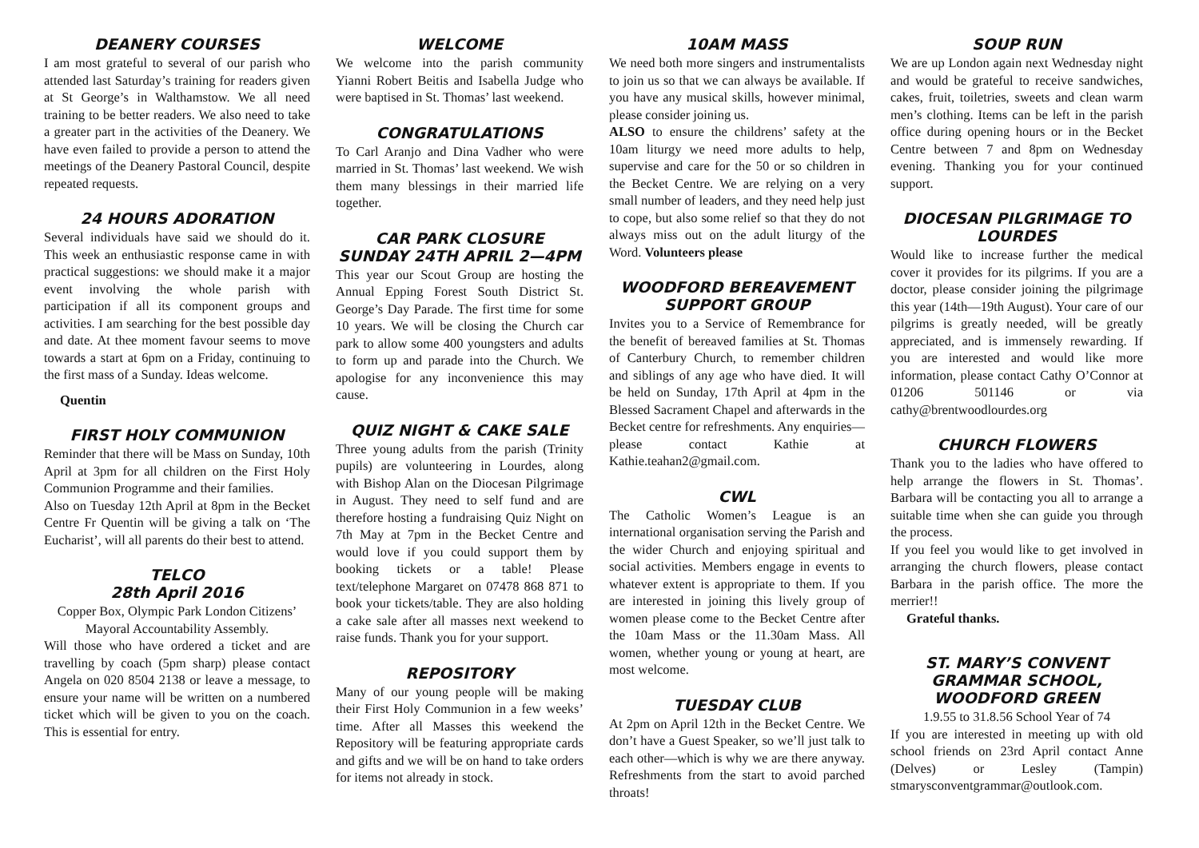DEANERY COURSES
I am most grateful to several of our parish who attended last Saturday’s training for readers given at St George’s in Walthamstow. We all need training to be better readers. We also need to take a greater part in the activities of the Deanery. We have even failed to provide a person to attend the meetings of the Deanery Pastoral Council, despite repeated requests.
24 HOURS ADORATION
Several individuals have said we should do it. This week an enthusiastic response came in with practical suggestions: we should make it a major event involving the whole parish with participation if all its component groups and activities. I am searching for the best possible day and date. At thee moment favour seems to move towards a start at 6pm on a Friday, continuing to the first mass of a Sunday. Ideas welcome.
Quentin
FIRST HOLY COMMUNION
Reminder that there will be Mass on Sunday, 10th April at 3pm for all children on the First Holy Communion Programme and their families.
Also on Tuesday 12th April at 8pm in the Becket Centre Fr Quentin will be giving a talk on ‘The Eucharist’, will all parents do their best to attend.
TELCO
28th April 2016
Copper Box, Olympic Park London Citizens’ Mayoral Accountability Assembly.
Will those who have ordered a ticket and are travelling by coach (5pm sharp) please contact Angela on 020 8504 2138 or leave a message, to ensure your name will be written on a numbered ticket which will be given to you on the coach. This is essential for entry.
WELCOME
We welcome into the parish community Yianni Robert Beitis and Isabella Judge who were baptised in St. Thomas’ last weekend.
CONGRATULATIONS
To Carl Aranjo and Dina Vadher who were married in St. Thomas’ last weekend. We wish them many blessings in their married life together.
CAR PARK CLOSURE
SUNDAY 24TH APRIL 2—4PM
This year our Scout Group are hosting the Annual Epping Forest South District St. George’s Day Parade. The first time for some 10 years. We will be closing the Church car park to allow some 400 youngsters and adults to form up and parade into the Church. We apologise for any inconvenience this may cause.
QUIZ NIGHT & CAKE SALE
Three young adults from the parish (Trinity pupils) are volunteering in Lourdes, along with Bishop Alan on the Diocesan Pilgrimage in August. They need to self fund and are therefore hosting a fundraising Quiz Night on 7th May at 7pm in the Becket Centre and would love if you could support them by booking tickets or a table! Please text/telephone Margaret on 07478 868 871 to book your tickets/table. They are also holding a cake sale after all masses next weekend to raise funds. Thank you for your support.
REPOSITORY
Many of our young people will be making their First Holy Communion in a few weeks’ time. After all Masses this weekend the Repository will be featuring appropriate cards and gifts and we will be on hand to take orders for items not already in stock.
10AM MASS
We need both more singers and instrumentalists to join us so that we can always be available. If you have any musical skills, however minimal, please consider joining us.
ALSO to ensure the childrens’ safety at the 10am liturgy we need more adults to help, supervise and care for the 50 or so children in the Becket Centre. We are relying on a very small number of leaders, and they need help just to cope, but also some relief so that they do not always miss out on the adult liturgy of the Word. Volunteers please
WOODFORD BEREAVEMENT SUPPORT GROUP
Invites you to a Service of Remembrance for the benefit of bereaved families at St. Thomas of Canterbury Church, to remember children and siblings of any age who have died. It will be held on Sunday, 17th April at 4pm in the Blessed Sacrament Chapel and afterwards in the Becket centre for refreshments. Any enquiries—please contact Kathie at Kathie.teahan2@gmail.com.
CWL
The Catholic Women’s League is an international organisation serving the Parish and the wider Church and enjoying spiritual and social activities. Members engage in events to whatever extent is appropriate to them. If you are interested in joining this lively group of women please come to the Becket Centre after the 10am Mass or the 11.30am Mass. All women, whether young or young at heart, are most welcome.
TUESDAY CLUB
At 2pm on April 12th in the Becket Centre. We don’t have a Guest Speaker, so we’ll just talk to each other—which is why we are there anyway. Refreshments from the start to avoid parched throats!
SOUP RUN
We are up London again next Wednesday night and would be grateful to receive sandwiches, cakes, fruit, toiletries, sweets and clean warm men’s clothing. Items can be left in the parish office during opening hours or in the Becket Centre between 7 and 8pm on Wednesday evening. Thanking you for your continued support.
DIOCESAN PILGRIMAGE TO LOURDES
Would like to increase further the medical cover it provides for its pilgrims. If you are a doctor, please consider joining the pilgrimage this year (14th—19th August). Your care of our pilgrims is greatly needed, will be greatly appreciated, and is immensely rewarding. If you are interested and would like more information, please contact Cathy O’Connor at 01206 501146 or via cathy@brentwoodlourdes.org
CHURCH FLOWERS
Thank you to the ladies who have offered to help arrange the flowers in St. Thomas’. Barbara will be contacting you all to arrange a suitable time when she can guide you through the process.
If you feel you would like to get involved in arranging the church flowers, please contact Barbara in the parish office. The more the merrier!!
Grateful thanks.
ST. MARY’S CONVENT GRAMMAR SCHOOL, WOODFORD GREEN
1.9.55 to 31.8.56 School Year of 74
If you are interested in meeting up with old school friends on 23rd April contact Anne (Delves) or Lesley (Tampin) stmarysconventgrammar@outlook.com.